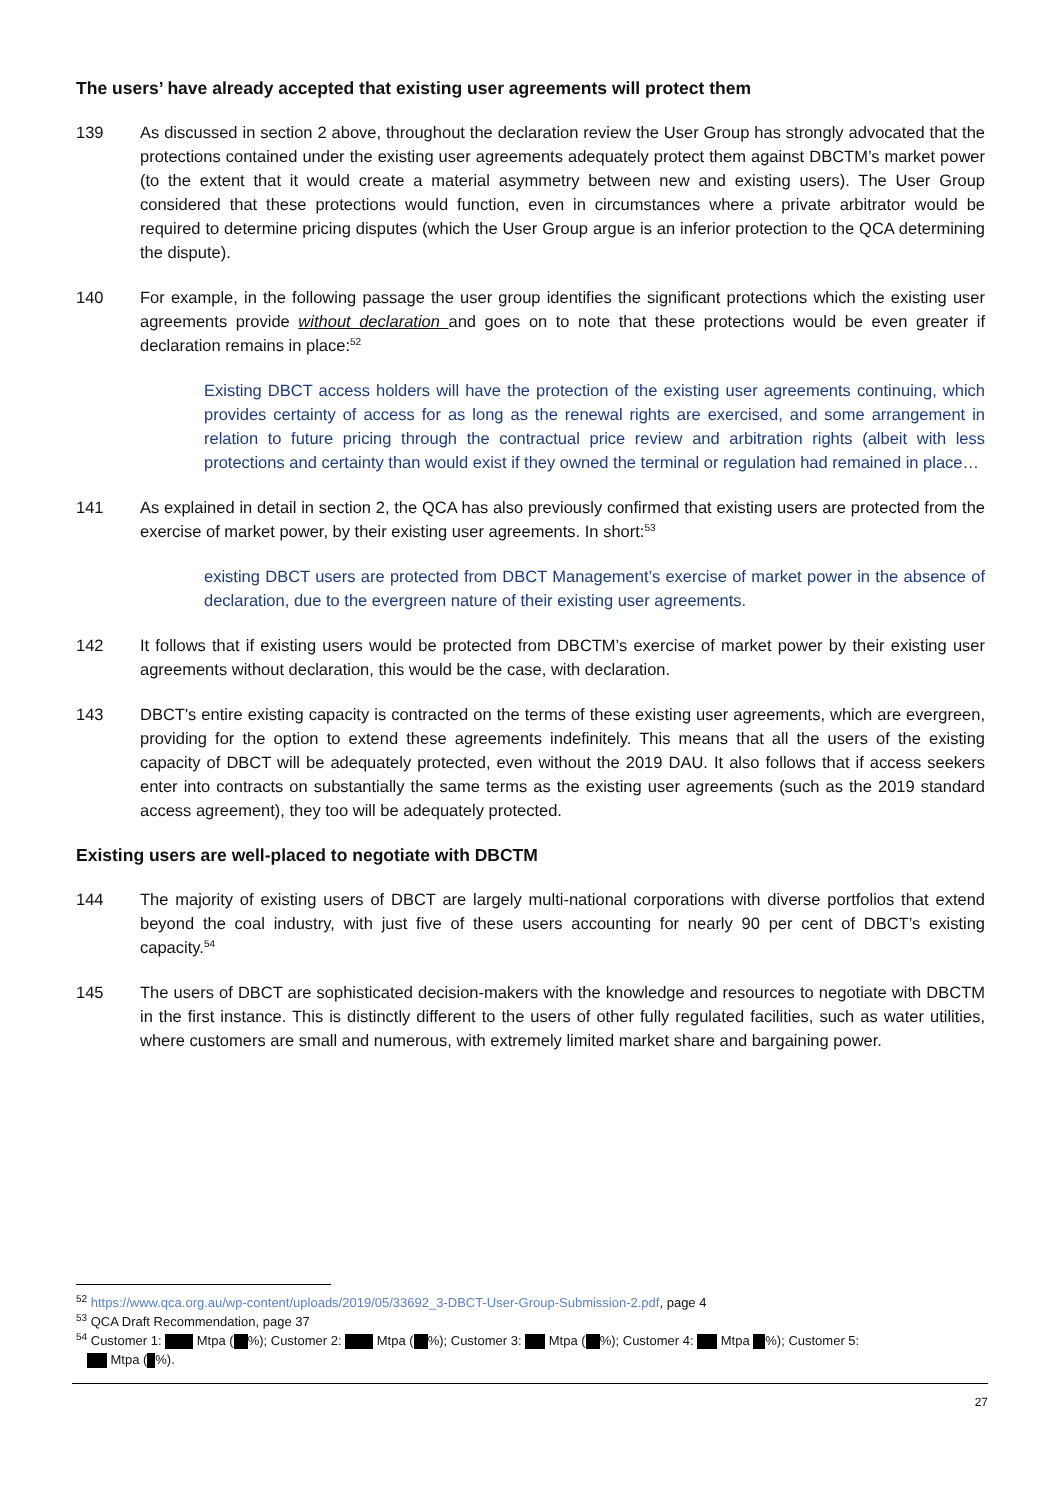The users’ have already accepted that existing user agreements will protect them
139 As discussed in section 2 above, throughout the declaration review the User Group has strongly advocated that the protections contained under the existing user agreements adequately protect them against DBCTM’s market power (to the extent that it would create a material asymmetry between new and existing users). The User Group considered that these protections would function, even in circumstances where a private arbitrator would be required to determine pricing disputes (which the User Group argue is an inferior protection to the QCA determining the dispute).
140 For example, in the following passage the user group identifies the significant protections which the existing user agreements provide without declaration and goes on to note that these protections would be even greater if declaration remains in place:<sup>52</sup>
Existing DBCT access holders will have the protection of the existing user agreements continuing, which provides certainty of access for as long as the renewal rights are exercised, and some arrangement in relation to future pricing through the contractual price review and arbitration rights (albeit with less protections and certainty than would exist if they owned the terminal or regulation had remained in place…
141 As explained in detail in section 2, the QCA has also previously confirmed that existing users are protected from the exercise of market power, by their existing user agreements. In short:<sup>53</sup>
existing DBCT users are protected from DBCT Management’s exercise of market power in the absence of declaration, due to the evergreen nature of their existing user agreements.
142 It follows that if existing users would be protected from DBCTM’s exercise of market power by their existing user agreements without declaration, this would be the case, with declaration.
143 DBCT's entire existing capacity is contracted on the terms of these existing user agreements, which are evergreen, providing for the option to extend these agreements indefinitely. This means that all the users of the existing capacity of DBCT will be adequately protected, even without the 2019 DAU. It also follows that if access seekers enter into contracts on substantially the same terms as the existing user agreements (such as the 2019 standard access agreement), they too will be adequately protected.
Existing users are well-placed to negotiate with DBCTM
144 The majority of existing users of DBCT are largely multi-national corporations with diverse portfolios that extend beyond the coal industry, with just five of these users accounting for nearly 90 per cent of DBCT’s existing capacity.<sup>54</sup>
145 The users of DBCT are sophisticated decision-makers with the knowledge and resources to negotiate with DBCTM in the first instance. This is distinctly different to the users of other fully regulated facilities, such as water utilities, where customers are small and numerous, with extremely limited market share and bargaining power.
<sup>52</sup> https://www.qca.org.au/wp-content/uploads/2019/05/33692_3-DBCT-User-Group-Submission-2.pdf, page 4
<sup>53</sup> QCA Draft Recommendation, page 37
<sup>54</sup> Customer 1: Mtpa ( %); Customer 2: Mtpa ( %); Customer 3: Mtpa ( %); Customer 4: Mtpa %); Customer 5:
Mtpa ( %).
27